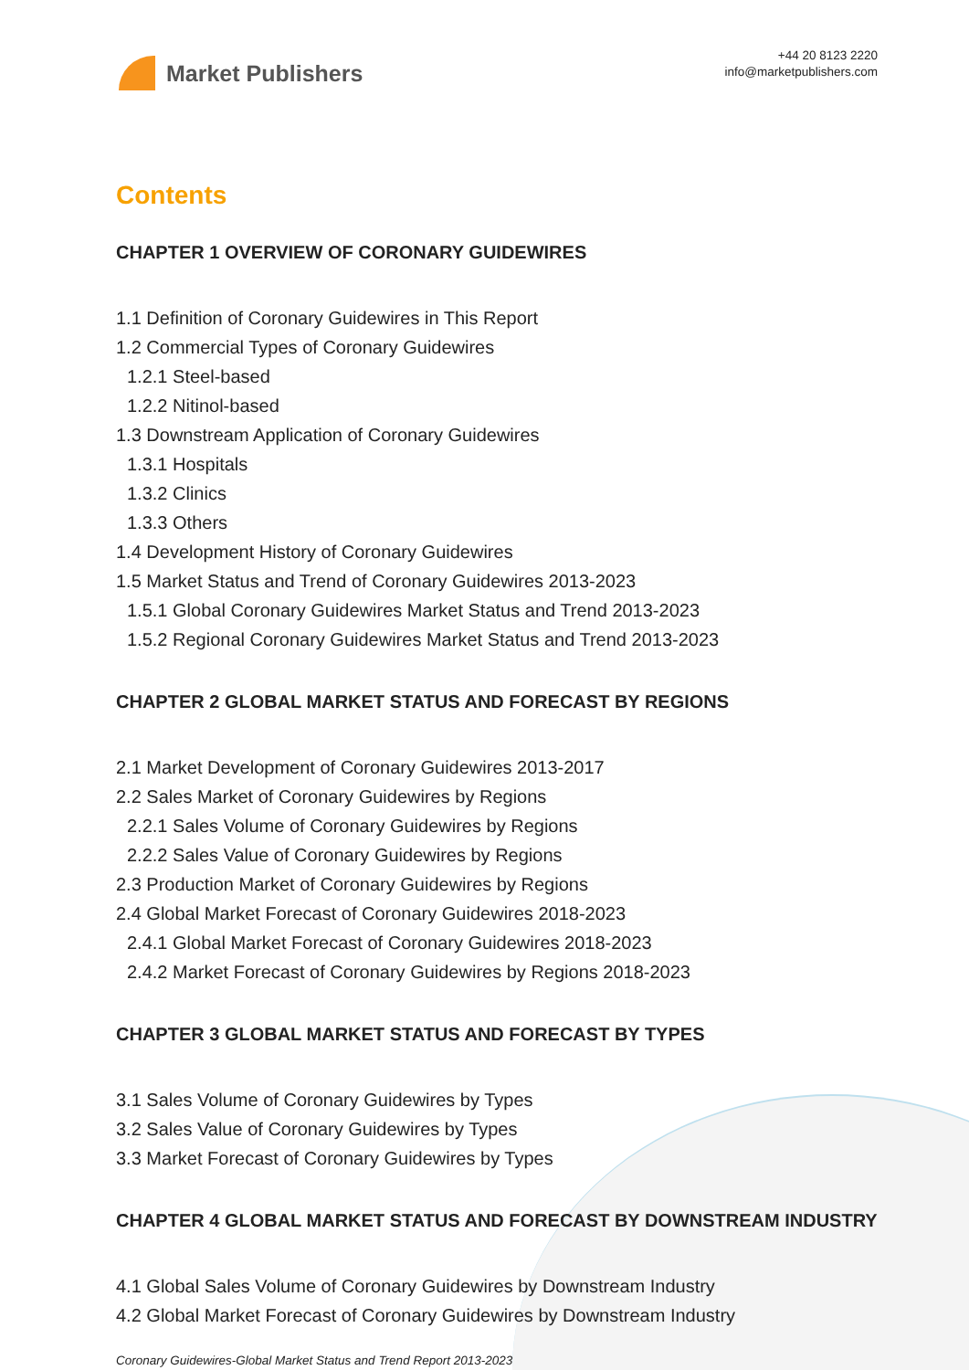Market Publishers
+44 20 8123 2220
info@marketpublishers.com
Contents
CHAPTER 1 OVERVIEW OF CORONARY GUIDEWIRES
1.1 Definition of Coronary Guidewires in This Report
1.2 Commercial Types of Coronary Guidewires
1.2.1 Steel-based
1.2.2 Nitinol-based
1.3 Downstream Application of Coronary Guidewires
1.3.1 Hospitals
1.3.2 Clinics
1.3.3 Others
1.4 Development History of Coronary Guidewires
1.5 Market Status and Trend of Coronary Guidewires 2013-2023
1.5.1 Global Coronary Guidewires Market Status and Trend 2013-2023
1.5.2 Regional Coronary Guidewires Market Status and Trend 2013-2023
CHAPTER 2 GLOBAL MARKET STATUS AND FORECAST BY REGIONS
2.1 Market Development of Coronary Guidewires 2013-2017
2.2 Sales Market of Coronary Guidewires by Regions
2.2.1 Sales Volume of Coronary Guidewires by Regions
2.2.2 Sales Value of Coronary Guidewires by Regions
2.3 Production Market of Coronary Guidewires by Regions
2.4 Global Market Forecast of Coronary Guidewires 2018-2023
2.4.1 Global Market Forecast of Coronary Guidewires 2018-2023
2.4.2 Market Forecast of Coronary Guidewires by Regions 2018-2023
CHAPTER 3 GLOBAL MARKET STATUS AND FORECAST BY TYPES
3.1 Sales Volume of Coronary Guidewires by Types
3.2 Sales Value of Coronary Guidewires by Types
3.3 Market Forecast of Coronary Guidewires by Types
CHAPTER 4 GLOBAL MARKET STATUS AND FORECAST BY DOWNSTREAM INDUSTRY
4.1 Global Sales Volume of Coronary Guidewires by Downstream Industry
4.2 Global Market Forecast of Coronary Guidewires by Downstream Industry
Coronary Guidewires-Global Market Status and Trend Report 2013-2023